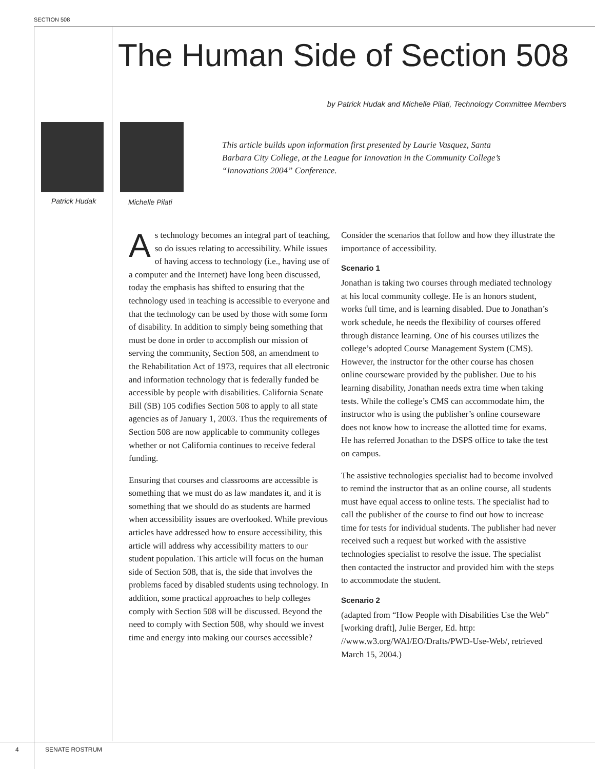SECTION 508
The Human Side of Section 508
by Patrick Hudak and Michelle Pilati, Technology Committee Members
Patrick Hudak Michelle Pilati
This article builds upon information first presented by Laurie Vasquez, Santa Barbara City College, at the League for Innovation in the Community College’s “Innovations 2004” Conference.
As technology becomes an integral part of teaching, so do issues relating to accessibility. While issues of having access to technology (i.e., having use of a computer and the Internet) have long been discussed, today the emphasis has shifted to ensuring that the technology used in teaching is accessible to everyone and that the technology can be used by those with some form of disability. In addition to simply being something that must be done in order to accomplish our mission of serving the community, Section 508, an amendment to the Rehabilitation Act of 1973, requires that all electronic and information technology that is federally funded be accessible by people with disabilities. California Senate Bill (SB) 105 codifies Section 508 to apply to all state agencies as of January 1, 2003. Thus the requirements of Section 508 are now applicable to community colleges whether or not California continues to receive federal funding.
Ensuring that courses and classrooms are accessible is something that we must do as law mandates it, and it is something that we should do as students are harmed when accessibility issues are overlooked. While previous articles have addressed how to ensure accessibility, this article will address why accessibility matters to our student population. This article will focus on the human side of Section 508, that is, the side that involves the problems faced by disabled students using technology. In addition, some practical approaches to help colleges comply with Section 508 will be discussed. Beyond the need to comply with Section 508, why should we invest time and energy into making our courses accessible?
Consider the scenarios that follow and how they illustrate the importance of accessibility.
Scenario 1
Jonathan is taking two courses through mediated technology at his local community college. He is an honors student, works full time, and is learning disabled. Due to Jonathan’s work schedule, he needs the flexibility of courses offered through distance learning. One of his courses utilizes the college’s adopted Course Management System (CMS). However, the instructor for the other course has chosen online courseware provided by the publisher. Due to his learning disability, Jonathan needs extra time when taking tests. While the college’s CMS can accommodate him, the instructor who is using the publisher’s online courseware does not know how to increase the allotted time for exams. He has referred Jonathan to the DSPS office to take the test on campus.
The assistive technologies specialist had to become involved to remind the instructor that as an online course, all students must have equal access to online tests. The specialist had to call the publisher of the course to find out how to increase time for tests for individual students. The publisher had never received such a request but worked with the assistive technologies specialist to resolve the issue. The specialist then contacted the instructor and provided him with the steps to accommodate the student.
Scenario 2
(adapted from “How People with Disabilities Use the Web” [working draft], Julie Berger, Ed. http: //www.w3.org/WAI/EO/Drafts/PWD-Use-Web/, retrieved March 15, 2004.)
4 SENATE ROSTRUM